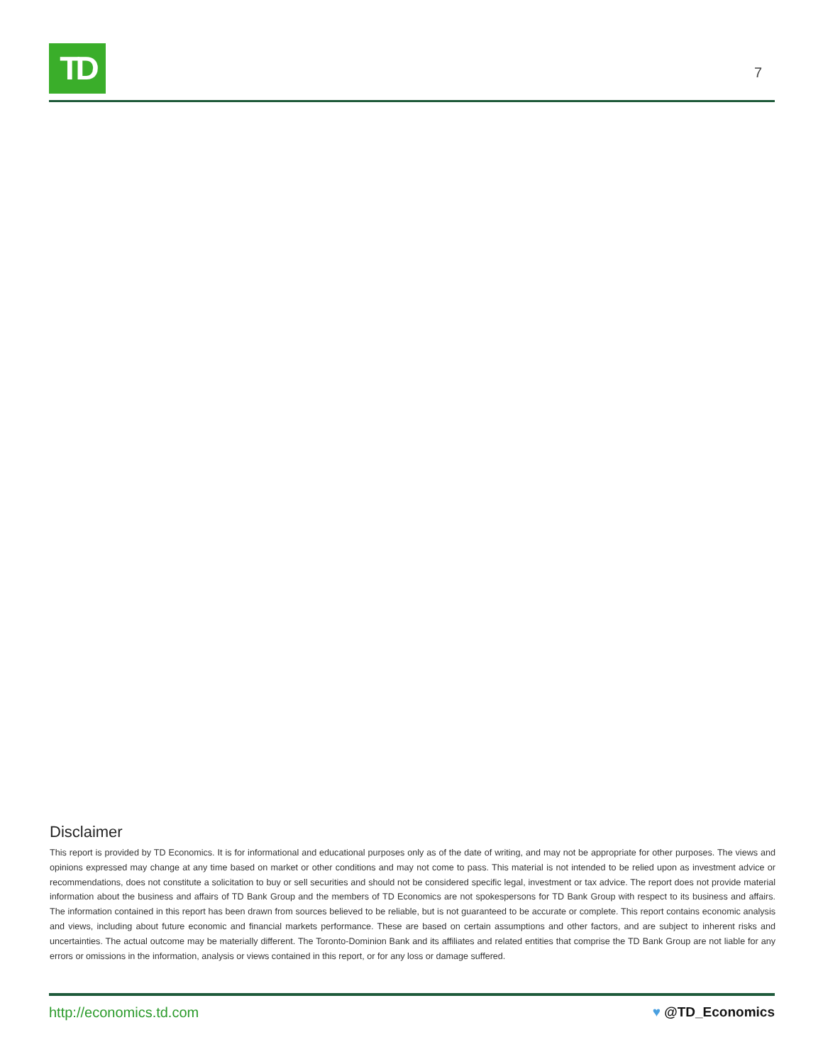TD
7
Disclaimer
This report is provided by TD Economics. It is for informational and educational purposes only as of the date of writing, and may not be appropriate for other purposes. The views and opinions expressed may change at any time based on market or other conditions and may not come to pass. This material is not intended to be relied upon as investment advice or recommendations, does not constitute a solicitation to buy or sell securities and should not be considered specific legal, investment or tax advice. The report does not provide material information about the business and affairs of TD Bank Group and the members of TD Economics are not spokespersons for TD Bank Group with respect to its business and affairs. The information contained in this report has been drawn from sources believed to be reliable, but is not guaranteed to be accurate or complete. This report contains economic analysis and views, including about future economic and financial markets performance. These are based on certain assumptions and other factors, and are subject to inherent risks and uncertainties. The actual outcome may be materially different. The Toronto-Dominion Bank and its affiliates and related entities that comprise the TD Bank Group are not liable for any errors or omissions in the information, analysis or views contained in this report, or for any loss or damage suffered.
http://economics.td.com ♥ @TD_Economics